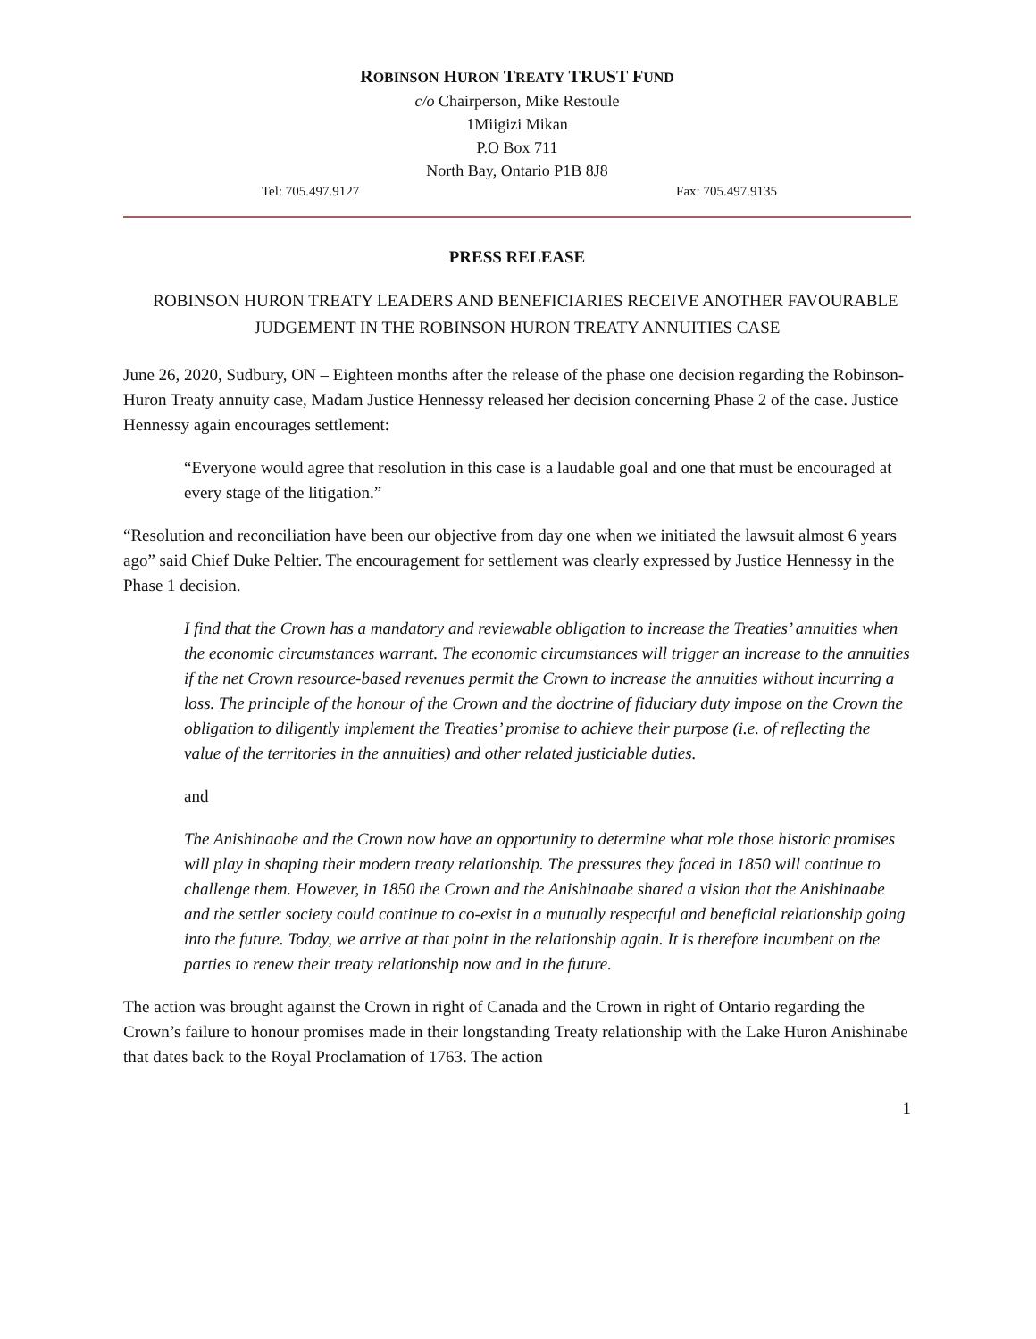ROBINSON HURON TREATY TRUST FUND
c/o Chairperson, Mike Restoule
1Miigizi Mikan
P.O Box 711
North Bay, Ontario P1B 8J8
Tel: 705.497.9127 Fax: 705.497.9135
PRESS RELEASE
ROBINSON HURON TREATY LEADERS AND BENEFICIARIES RECEIVE ANOTHER FAVOURABLE JUDGEMENT IN THE ROBINSON HURON TREATY ANNUITIES CASE
June 26, 2020, Sudbury, ON – Eighteen months after the release of the phase one decision regarding the Robinson-Huron Treaty annuity case, Madam Justice Hennessy released her decision concerning Phase 2 of the case. Justice Hennessy again encourages settlement:
“Everyone would agree that resolution in this case is a laudable goal and one that must be encouraged at every stage of the litigation.”
“Resolution and reconciliation have been our objective from day one when we initiated the lawsuit almost 6 years ago” said Chief Duke Peltier. The encouragement for settlement was clearly expressed by Justice Hennessy in the Phase 1 decision.
I find that the Crown has a mandatory and reviewable obligation to increase the Treaties’ annuities when the economic circumstances warrant. The economic circumstances will trigger an increase to the annuities if the net Crown resource-based revenues permit the Crown to increase the annuities without incurring a loss. The principle of the honour of the Crown and the doctrine of fiduciary duty impose on the Crown the obligation to diligently implement the Treaties’ promise to achieve their purpose (i.e. of reflecting the value of the territories in the annuities) and other related justiciable duties.
and
The Anishinaabe and the Crown now have an opportunity to determine what role those historic promises will play in shaping their modern treaty relationship. The pressures they faced in 1850 will continue to challenge them. However, in 1850 the Crown and the Anishinaabe shared a vision that the Anishinaabe and the settler society could continue to co-exist in a mutually respectful and beneficial relationship going into the future. Today, we arrive at that point in the relationship again. It is therefore incumbent on the parties to renew their treaty relationship now and in the future.
The action was brought against the Crown in right of Canada and the Crown in right of Ontario regarding the Crown’s failure to honour promises made in their longstanding Treaty relationship with the Lake Huron Anishinabe that dates back to the Royal Proclamation of 1763. The action
1